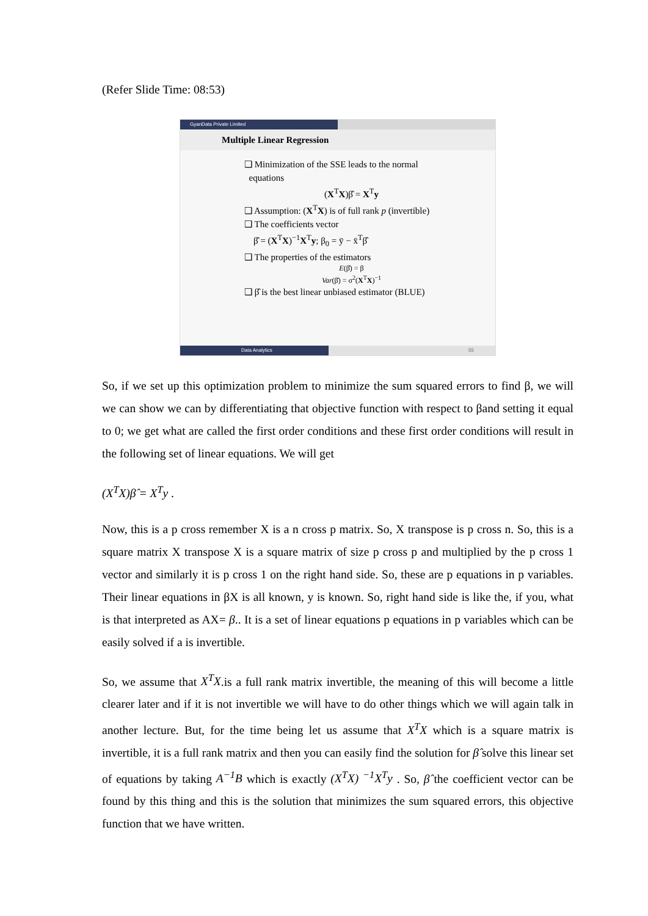(Refer Slide Time: 08:53)
GyanData Private Limited
Multiple Linear Regression
❑ Minimization of the SSE leads to the normal
equations
(X<sup>T</sup>X)β̂ = X<sup>T</sup>y
❑ Assumption: (X<sup>T</sup>X) is of full rank p (invertible)
❑ The coefficients vector
β̂ = (X<sup>T</sup>X)<sup>−1</sup>X<sup>T</sup>y; β<sub>0</sub> = ȳ − x̄<sup>T</sup>β̂
❑ The properties of the estimators
E(β̂) = β
Var(β̂) = σ<sup>2</sup>(X<sup>T</sup>X)<sup>−1</sup>
❑ β̂ is the best linear unbiased estimator (BLUE)
Data Analytics 55
So, if we set up this optimization problem to minimize the sum squared errors to find β, we will we can show we can by differentiating that objective function with respect to βand setting it equal to 0; we get what are called the first order conditions and these first order conditions will result in the following set of linear equations. We will get
(X<sup>T</sup>X)β̂ = X<sup>T</sup>y .
Now, this is a p cross remember X is a n cross p matrix. So, X transpose is p cross n. So, this is a square matrix X transpose X is a square matrix of size p cross p and multiplied by the p cross 1 vector and similarly it is p cross 1 on the right hand side. So, these are p equations in p variables. Their linear equations in βX is all known, y is known. So, right hand side is like the, if you, what is that interpreted as AX= β.. It is a set of linear equations p equations in p variables which can be easily solved if a is invertible.
So, we assume that X<sup>T</sup>X.is a full rank matrix invertible, the meaning of this will become a little clearer later and if it is not invertible we will have to do other things which we will again talk in another lecture. But, for the time being let us assume that X<sup>T</sup>X which is a square matrix is invertible, it is a full rank matrix and then you can easily find the solution for β̂ solve this linear set of equations by taking A<sup>−1</sup>B which is exactly (X<sup>T</sup>X) <sup>−1</sup>X<sup>T</sup>y . So, β̂ the coefficient vector can be found by this thing and this is the solution that minimizes the sum squared errors, this objective function that we have written.